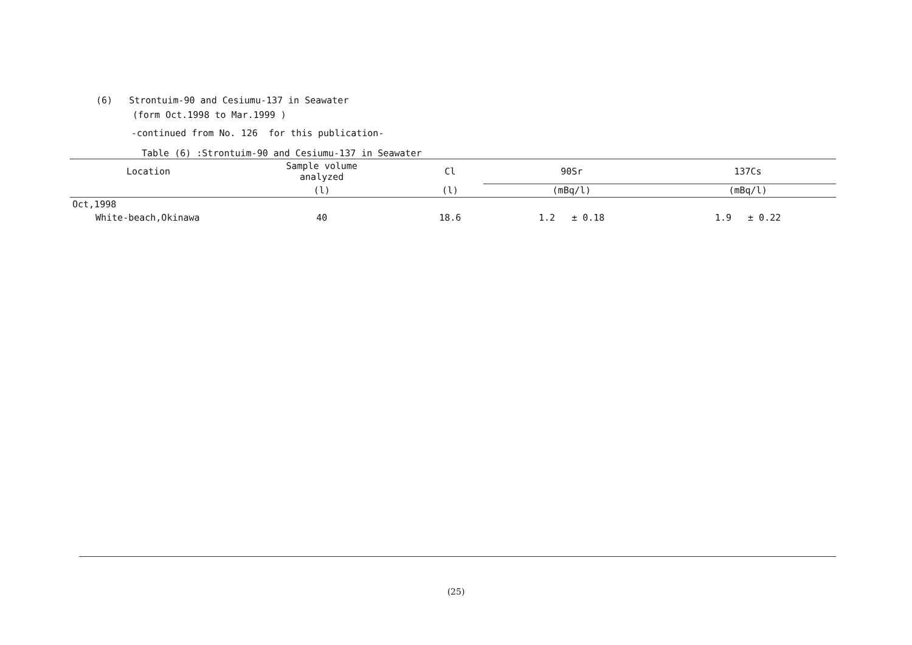(6) Strontuim-90 and Cesiumu-137 in Seawater
(form Oct.1998 to Mar.1999 )
-continued from No. 126 for this publication-
Table (6) :Strontuim-90 and Cesiumu-137 in Seawater
| Location | Sample volume analyzed | Cl | 90Sr | 137Cs |
| --- | --- | --- | --- | --- |
| | (l) | (l) | (mBq/l) | (mBq/l) |
| Oct,1998 | | | | |
| White-beach,Okinawa | 40 | 18.6 | 1.2 ± 0.18 | 1.9 ± 0.22 |
(25)